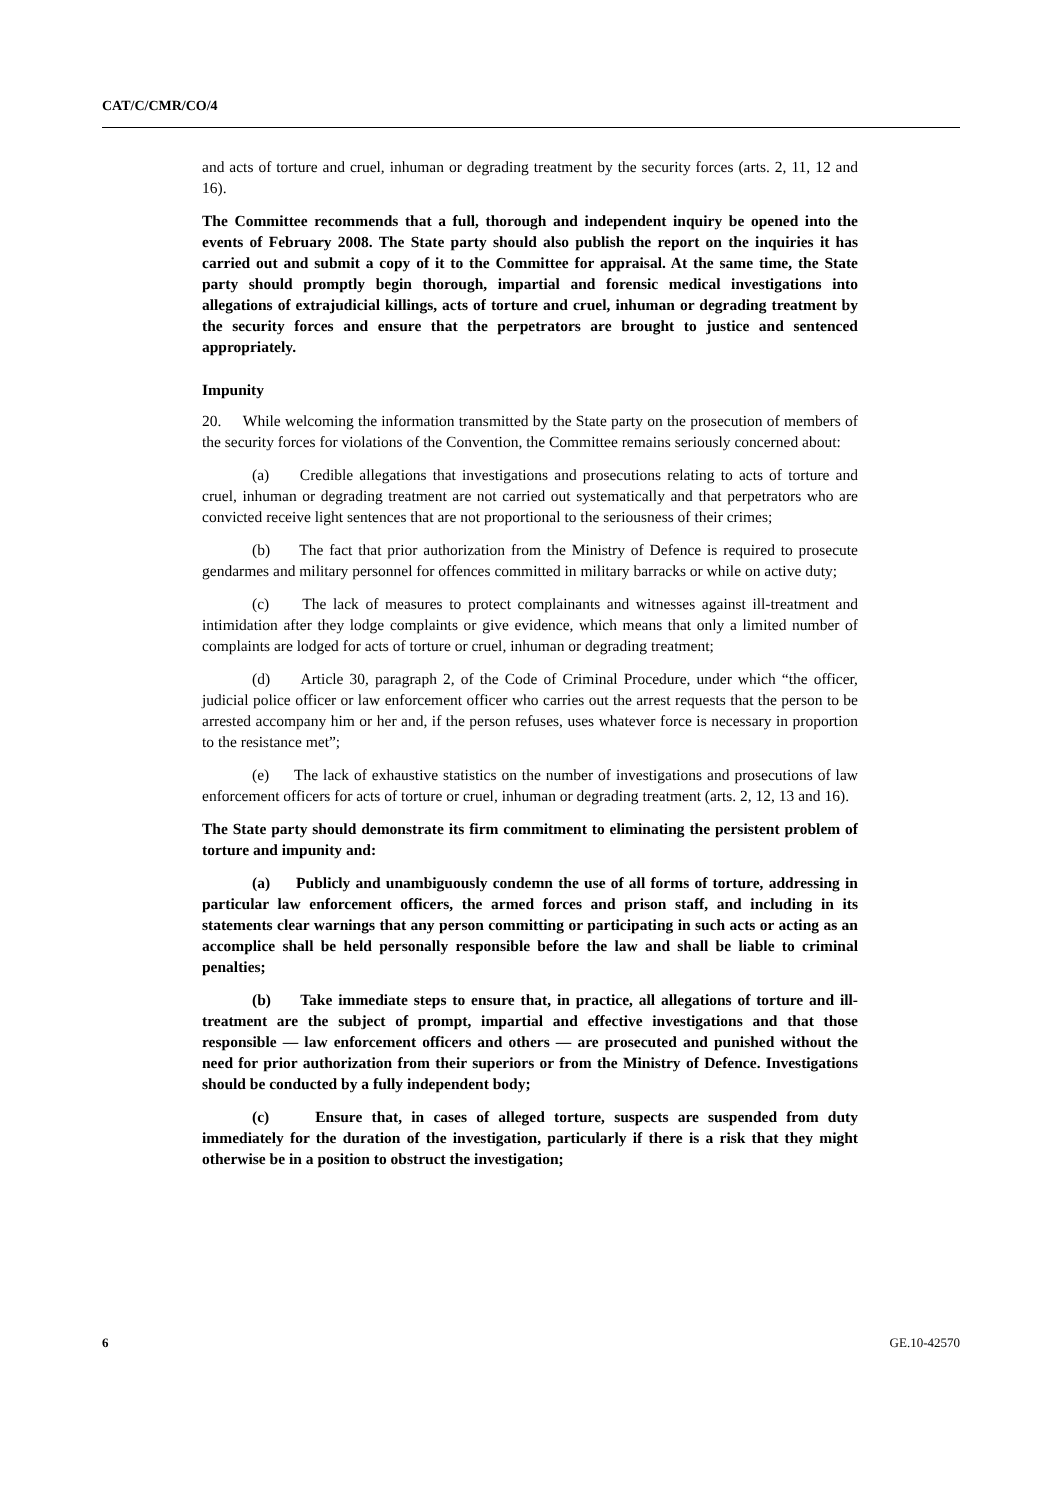CAT/C/CMR/CO/4
and acts of torture and cruel, inhuman or degrading treatment by the security forces (arts. 2, 11, 12 and 16).
The Committee recommends that a full, thorough and independent inquiry be opened into the events of February 2008. The State party should also publish the report on the inquiries it has carried out and submit a copy of it to the Committee for appraisal. At the same time, the State party should promptly begin thorough, impartial and forensic medical investigations into allegations of extrajudicial killings, acts of torture and cruel, inhuman or degrading treatment by the security forces and ensure that the perpetrators are brought to justice and sentenced appropriately.
Impunity
20. While welcoming the information transmitted by the State party on the prosecution of members of the security forces for violations of the Convention, the Committee remains seriously concerned about:
(a) Credible allegations that investigations and prosecutions relating to acts of torture and cruel, inhuman or degrading treatment are not carried out systematically and that perpetrators who are convicted receive light sentences that are not proportional to the seriousness of their crimes;
(b) The fact that prior authorization from the Ministry of Defence is required to prosecute gendarmes and military personnel for offences committed in military barracks or while on active duty;
(c) The lack of measures to protect complainants and witnesses against ill-treatment and intimidation after they lodge complaints or give evidence, which means that only a limited number of complaints are lodged for acts of torture or cruel, inhuman or degrading treatment;
(d) Article 30, paragraph 2, of the Code of Criminal Procedure, under which “the officer, judicial police officer or law enforcement officer who carries out the arrest requests that the person to be arrested accompany him or her and, if the person refuses, uses whatever force is necessary in proportion to the resistance met”;
(e) The lack of exhaustive statistics on the number of investigations and prosecutions of law enforcement officers for acts of torture or cruel, inhuman or degrading treatment (arts. 2, 12, 13 and 16).
The State party should demonstrate its firm commitment to eliminating the persistent problem of torture and impunity and:
(a) Publicly and unambiguously condemn the use of all forms of torture, addressing in particular law enforcement officers, the armed forces and prison staff, and including in its statements clear warnings that any person committing or participating in such acts or acting as an accomplice shall be held personally responsible before the law and shall be liable to criminal penalties;
(b) Take immediate steps to ensure that, in practice, all allegations of torture and ill-treatment are the subject of prompt, impartial and effective investigations and that those responsible — law enforcement officers and others — are prosecuted and punished without the need for prior authorization from their superiors or from the Ministry of Defence. Investigations should be conducted by a fully independent body;
(c) Ensure that, in cases of alleged torture, suspects are suspended from duty immediately for the duration of the investigation, particularly if there is a risk that they might otherwise be in a position to obstruct the investigation;
6 GE.10-42570